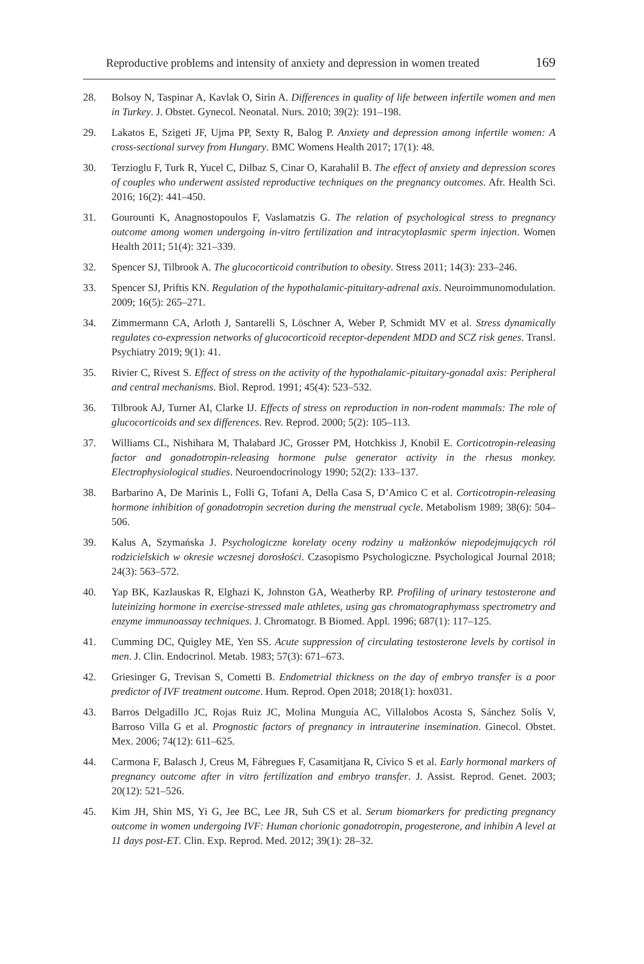Reproductive problems and intensity of anxiety and depression in women treated 169
28. Bolsoy N, Taspinar A, Kavlak O, Sirin A. Differences in quality of life between infertile women and men in Turkey. J. Obstet. Gynecol. Neonatal. Nurs. 2010; 39(2): 191–198.
29. Lakatos E, Szigeti JF, Ujma PP, Sexty R, Balog P. Anxiety and depression among infertile women: A cross-sectional survey from Hungary. BMC Womens Health 2017; 17(1): 48.
30. Terzioglu F, Turk R, Yucel C, Dilbaz S, Cinar O, Karahalil B. The effect of anxiety and depression scores of couples who underwent assisted reproductive techniques on the pregnancy outcomes. Afr. Health Sci. 2016; 16(2): 441–450.
31. Gourounti K, Anagnostopoulos F, Vaslamatzis G. The relation of psychological stress to pregnancy outcome among women undergoing in-vitro fertilization and intracytoplasmic sperm injection. Women Health 2011; 51(4): 321–339.
32. Spencer SJ, Tilbrook A. The glucocorticoid contribution to obesity. Stress 2011; 14(3): 233–246.
33. Spencer SJ, Priftis KN. Regulation of the hypothalamic-pituitary-adrenal axis. Neuroimmunomodulation. 2009; 16(5): 265–271.
34. Zimmermann CA, Arloth J, Santarelli S, Löschner A, Weber P, Schmidt MV et al. Stress dynamically regulates co-expression networks of glucocorticoid receptor-dependent MDD and SCZ risk genes. Transl. Psychiatry 2019; 9(1): 41.
35. Rivier C, Rivest S. Effect of stress on the activity of the hypothalamic-pituitary-gonadal axis: Peripheral and central mechanisms. Biol. Reprod. 1991; 45(4): 523–532.
36. Tilbrook AJ, Turner AI, Clarke IJ. Effects of stress on reproduction in non-rodent mammals: The role of glucocorticoids and sex differences. Rev. Reprod. 2000; 5(2): 105–113.
37. Williams CL, Nishihara M, Thalabard JC, Grosser PM, Hotchkiss J, Knobil E. Corticotropin-releasing factor and gonadotropin-releasing hormone pulse generator activity in the rhesus monkey. Electrophysiological studies. Neuroendocrinology 1990; 52(2): 133–137.
38. Barbarino A, De Marinis L, Folli G, Tofani A, Della Casa S, D’Amico C et al. Corticotropin-releasing hormone inhibition of gonadotropin secretion during the menstrual cycle. Metabolism 1989; 38(6): 504–506.
39. Kalus A, Szymańska J. Psychologiczne korelaty oceny rodziny u małżonków niepodejmujących ról rodzicielskich w okresie wczesnej dorosłości. Czasopismo Psychologiczne. Psychological Journal 2018; 24(3): 563–572.
40. Yap BK, Kazlauskas R, Elghazi K, Johnston GA, Weatherby RP. Profiling of urinary testosterone and luteinizing hormone in exercise-stressed male athletes, using gas chromatographymass spectrometry and enzyme immunoassay techniques. J. Chromatogr. B Biomed. Appl. 1996; 687(1): 117–125.
41. Cumming DC, Quigley ME, Yen SS. Acute suppression of circulating testosterone levels by cortisol in men. J. Clin. Endocrinol. Metab. 1983; 57(3): 671–673.
42. Griesinger G, Trevisan S, Cometti B. Endometrial thickness on the day of embryo transfer is a poor predictor of IVF treatment outcome. Hum. Reprod. Open 2018; 2018(1): hox031.
43. Barros Delgadillo JC, Rojas Ruiz JC, Molina Munguía AC, Villalobos Acosta S, Sánchez Solís V, Barroso Villa G et al. Prognostic factors of pregnancy in intrauterine insemination. Ginecol. Obstet. Mex. 2006; 74(12): 611–625.
44. Carmona F, Balasch J, Creus M, Fábregues F, Casamitjana R, Cívico S et al. Early hormonal markers of pregnancy outcome after in vitro fertilization and embryo transfer. J. Assist. Reprod. Genet. 2003; 20(12): 521–526.
45. Kim JH, Shin MS, Yi G, Jee BC, Lee JR, Suh CS et al. Serum biomarkers for predicting pregnancy outcome in women undergoing IVF: Human chorionic gonadotropin, progesterone, and inhibin A level at 11 days post-ET. Clin. Exp. Reprod. Med. 2012; 39(1): 28–32.